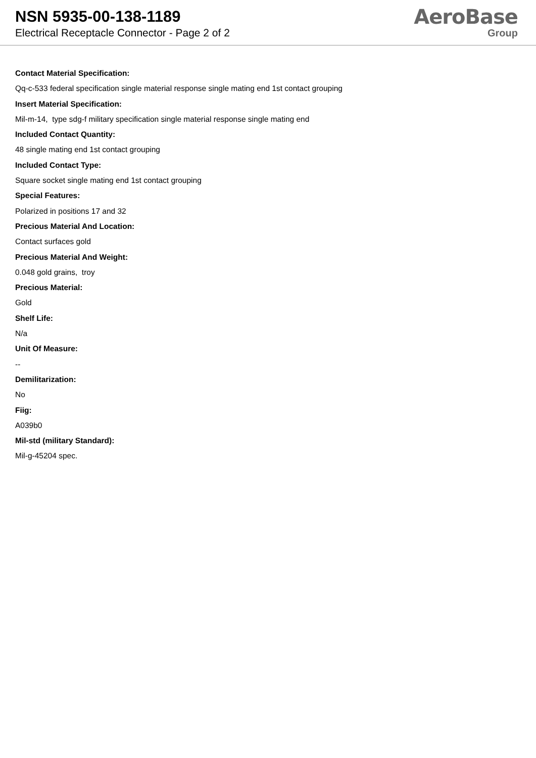NSN 5935-00-138-1189
Electrical Receptacle Connector - Page 2 of 2
AeroBase
Group
Contact Material Specification:
Qq-c-533 federal specification single material response single mating end 1st contact grouping
Insert Material Specification:
Mil-m-14, type sdg-f military specification single material response single mating end
Included Contact Quantity:
48 single mating end 1st contact grouping
Included Contact Type:
Square socket single mating end 1st contact grouping
Special Features:
Polarized in positions 17 and 32
Precious Material And Location:
Contact surfaces gold
Precious Material And Weight:
0.048 gold grains, troy
Precious Material:
Gold
Shelf Life:
N/a
Unit Of Measure:
--
Demilitarization:
No
Fiig:
A039b0
Mil-std (military Standard):
Mil-g-45204 spec.